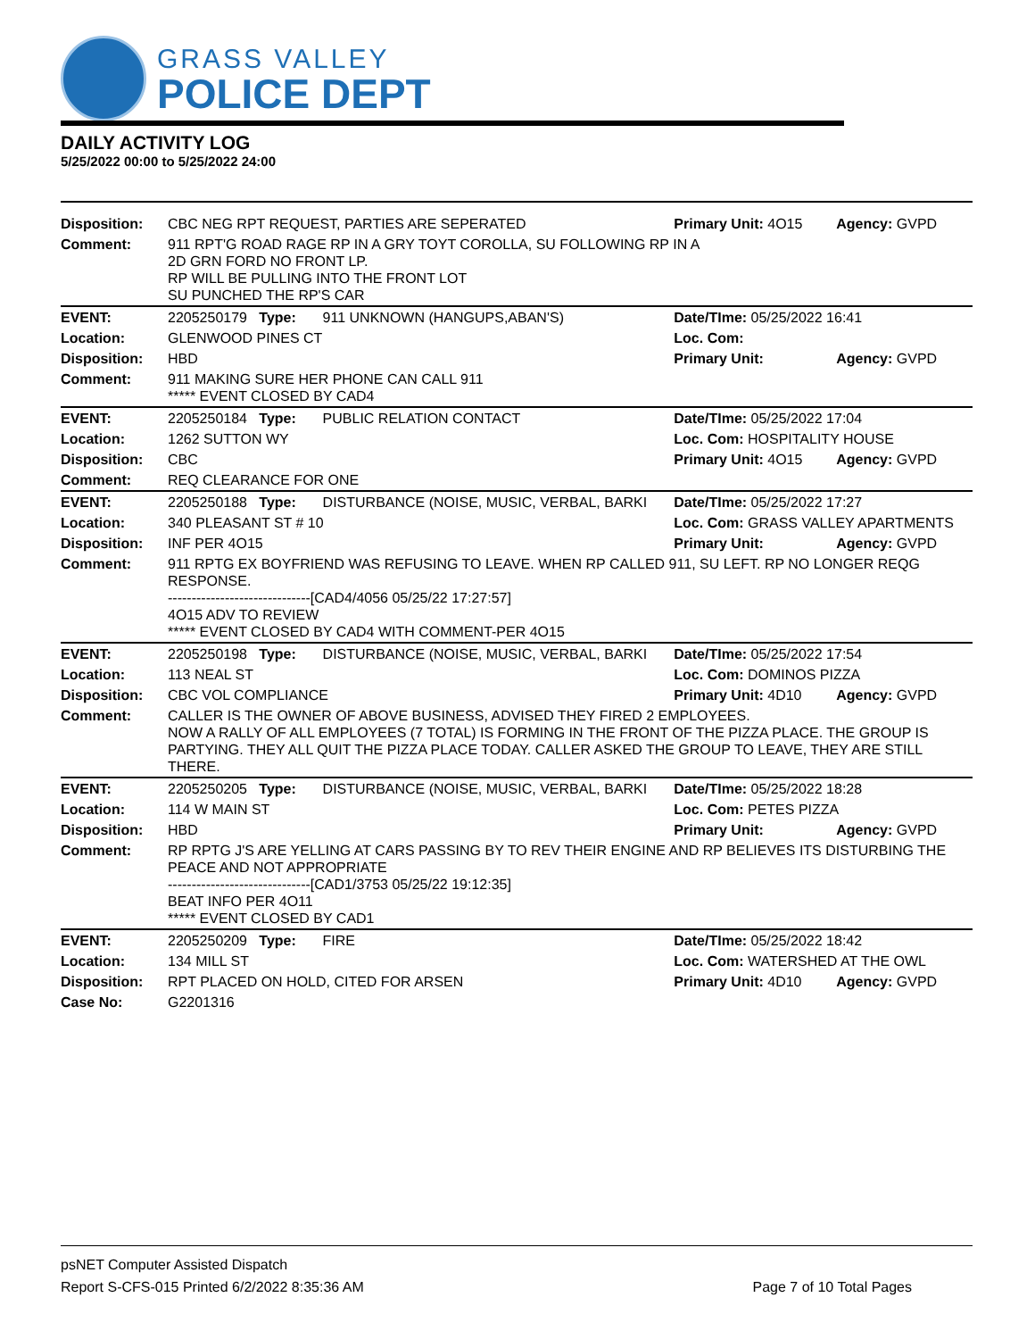GRASS VALLEY
POLICE DEPT
DAILY ACTIVITY LOG
5/25/2022 00:00 to 5/25/2022 24:00
| Disposition: | CBC NEG RPT REQUEST, PARTIES ARE SEPERATED | | Primary Unit: 4O15 | Agency: GVPD |
| Comment: | 911 RPT'G ROAD RAGE RP IN A GRY TOYT COROLLA, SU FOLLOWING RP IN A 2D GRN FORD NO FRONT LP. RP WILL BE PULLING INTO THE FRONT LOT SU PUNCHED THE RP'S CAR | | | |
| EVENT: | 2205250179 Type: | 911 UNKNOWN (HANGUPS,ABAN'S) | Date/TIme: 05/25/2022 16:41 | |
| Location: | GLENWOOD PINES CT | | Loc. Com: | |
| Disposition: | HBD | | Primary Unit: | Agency: GVPD |
| Comment: | 911 MAKING SURE HER PHONE CAN CALL 911 ***** EVENT CLOSED BY CAD4 | | | |
| EVENT: | 2205250184 Type: | PUBLIC RELATION CONTACT | Date/TIme: 05/25/2022 17:04 | |
| Location: | 1262 SUTTON WY | | Loc. Com: HOSPITALITY HOUSE | |
| Disposition: | CBC | | Primary Unit: 4O15 | Agency: GVPD |
| Comment: | REQ CLEARANCE FOR ONE | | | |
| EVENT: | 2205250188 Type: | DISTURBANCE (NOISE, MUSIC, VERBAL, BARKI | Date/TIme: 05/25/2022 17:27 | |
| Location: | 340 PLEASANT ST # 10 | | Loc. Com: GRASS VALLEY APARTMENTS | |
| Disposition: | INF PER 4O15 | | Primary Unit: | Agency: GVPD |
| Comment: | 911 RPTG EX BOYFRIEND WAS REFUSING TO LEAVE. WHEN RP CALLED 911, SU LEFT. RP NO LONGER REQG RESPONSE. ------------------------------[CAD4/4056 05/25/22 17:27:57] 4O15 ADV TO REVIEW ***** EVENT CLOSED BY CAD4 WITH COMMENT-PER 4O15 | | | |
| EVENT: | 2205250198 Type: | DISTURBANCE (NOISE, MUSIC, VERBAL, BARKI | Date/TIme: 05/25/2022 17:54 | |
| Location: | 113 NEAL ST | | Loc. Com: DOMINOS PIZZA | |
| Disposition: | CBC VOL COMPLIANCE | | Primary Unit: 4D10 | Agency: GVPD |
| Comment: | CALLER IS THE OWNER OF ABOVE BUSINESS, ADVISED THEY FIRED 2 EMPLOYEES. NOW A RALLY OF ALL EMPLOYEES (7 TOTAL) IS FORMING IN THE FRONT OF THE PIZZA PLACE. THE GROUP IS PARTYING. THEY ALL QUIT THE PIZZA PLACE TODAY. CALLER ASKED THE GROUP TO LEAVE, THEY ARE STILL THERE. | | | |
| EVENT: | 2205250205 Type: | DISTURBANCE (NOISE, MUSIC, VERBAL, BARKI | Date/TIme: 05/25/2022 18:28 | |
| Location: | 114 W MAIN ST | | Loc. Com: PETES PIZZA | |
| Disposition: | HBD | | Primary Unit: | Agency: GVPD |
| Comment: | RP RPTG J'S ARE YELLING AT CARS PASSING BY TO REV THEIR ENGINE AND RP BELIEVES ITS DISTURBING THE PEACE AND NOT APPROPRIATE ------------------------------[CAD1/3753 05/25/22 19:12:35] BEAT INFO PER 4O11 ***** EVENT CLOSED BY CAD1 | | | |
| EVENT: | 2205250209 Type: | FIRE | Date/TIme: 05/25/2022 18:42 | |
| Location: | 134 MILL ST | | Loc. Com: WATERSHED AT THE OWL | |
| Disposition: | RPT PLACED ON HOLD, CITED FOR ARSEN | | Primary Unit: 4D10 | Agency: GVPD |
| Case No: | G2201316 | | | |
psNET Computer Assisted Dispatch
Report S-CFS-015 Printed 6/2/2022 8:35:36 AM Page 7 of 10 Total Pages